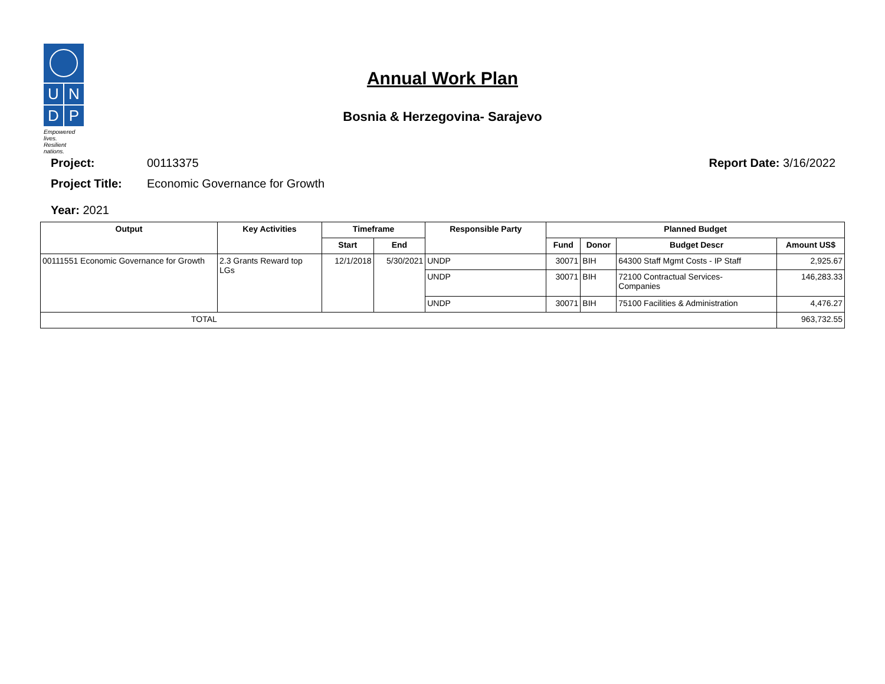U N
D P
Empowered lives.
Resilient nations.
Annual Work Plan
Bosnia & Herzegovina- Sarajevo
Project: 00113375 Report Date: 3/16/2022
Project Title: Economic Governance for Growth
Year: 2021
| Output | Key Activities | Timeframe | | Responsible Party | Planned Budget | | | |
| --- | --- | --- | --- | --- | --- | --- | --- | --- |
| | | Start | End | | Fund | Donor | Budget Descr | Amount US$ |
| 00111551 Economic Governance for Growth | 2.3 Grants Reward top LGs | 12/1/2018 | 5/30/2021 | UNDP | 30071 | BIH | 64300 Staff Mgmt Costs - IP Staff | 2,925.67 |
| | | | | UNDP | 30071 | BIH | 72100 Contractual Services- Companies | 146,283.33 |
| | | | | UNDP | 30071 | BIH | 75100 Facilities & Administration | 4,476.27 |
| TOTAL | | | | | | | | 963,732.55 |